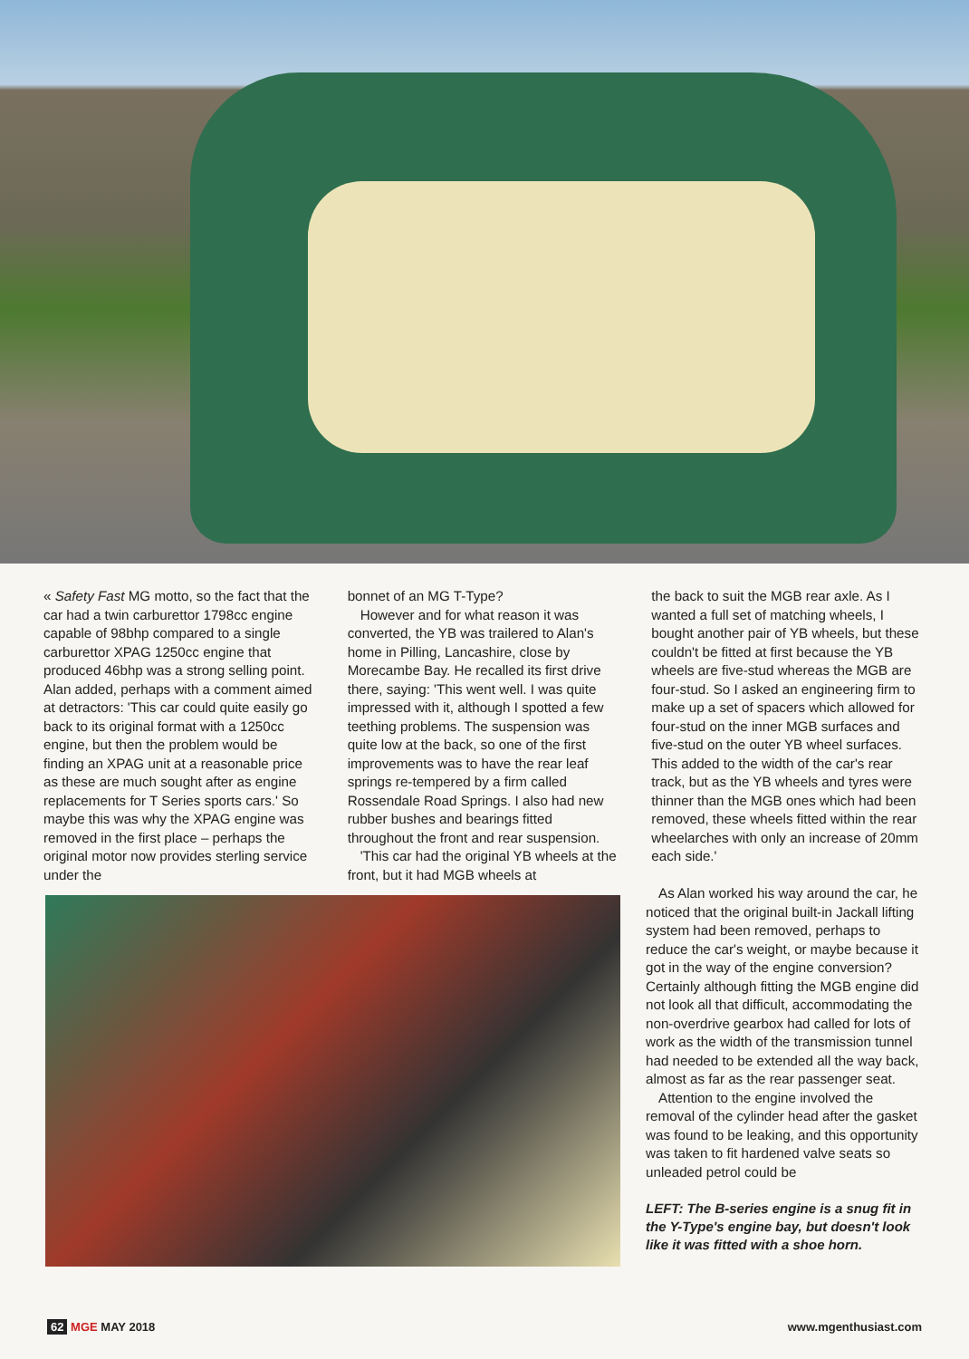« Safety Fast MG motto, so the fact that the car had a twin carburettor 1798cc engine capable of 98bhp compared to a single carburettor XPAG 1250cc engine that produced 46bhp was a strong selling point. Alan added, perhaps with a comment aimed at detractors: 'This car could quite easily go back to its original format with a 1250cc engine, but then the problem would be finding an XPAG unit at a reasonable price as these are much sought after as engine replacements for T Series sports cars.' So maybe this was why the XPAG engine was removed in the first place – perhaps the original motor now provides sterling service under the
bonnet of an MG T-Type?
However and for what reason it was converted, the YB was trailered to Alan's home in Pilling, Lancashire, close by Morecambe Bay. He recalled its first drive there, saying: 'This went well. I was quite impressed with it, although I spotted a few teething problems. The suspension was quite low at the back, so one of the first improvements was to have the rear leaf springs re-tempered by a firm called Rossendale Road Springs. I also had new rubber bushes and bearings fitted throughout the front and rear suspension.
'This car had the original YB wheels at the front, but it had MGB wheels at
the back to suit the MGB rear axle. As I wanted a full set of matching wheels, I bought another pair of YB wheels, but these couldn't be fitted at first because the YB wheels are five-stud whereas the MGB are four-stud. So I asked an engineering firm to make up a set of spacers which allowed for four-stud on the inner MGB surfaces and five-stud on the outer YB wheel surfaces. This added to the width of the car's rear track, but as the YB wheels and tyres were thinner than the MGB ones which had been removed, these wheels fitted within the rear wheelarches with only an increase of 20mm each side.'
As Alan worked his way around the car, he noticed that the original built-in Jackall lifting system had been removed, perhaps to reduce the car's weight, or maybe because it got in the way of the engine conversion? Certainly although fitting the MGB engine did not look all that difficult, accommodating the non-overdrive gearbox had called for lots of work as the width of the transmission tunnel had needed to be extended all the way back, almost as far as the rear passenger seat.
Attention to the engine involved the removal of the cylinder head after the gasket was found to be leaking, and this opportunity was taken to fit hardened valve seats so unleaded petrol could be
LEFT: The B-series engine is a snug fit in the Y-Type's engine bay, but doesn't look like it was fitted with a shoe horn.
62 MGE MAY 2018 www.mgenthusiast.com